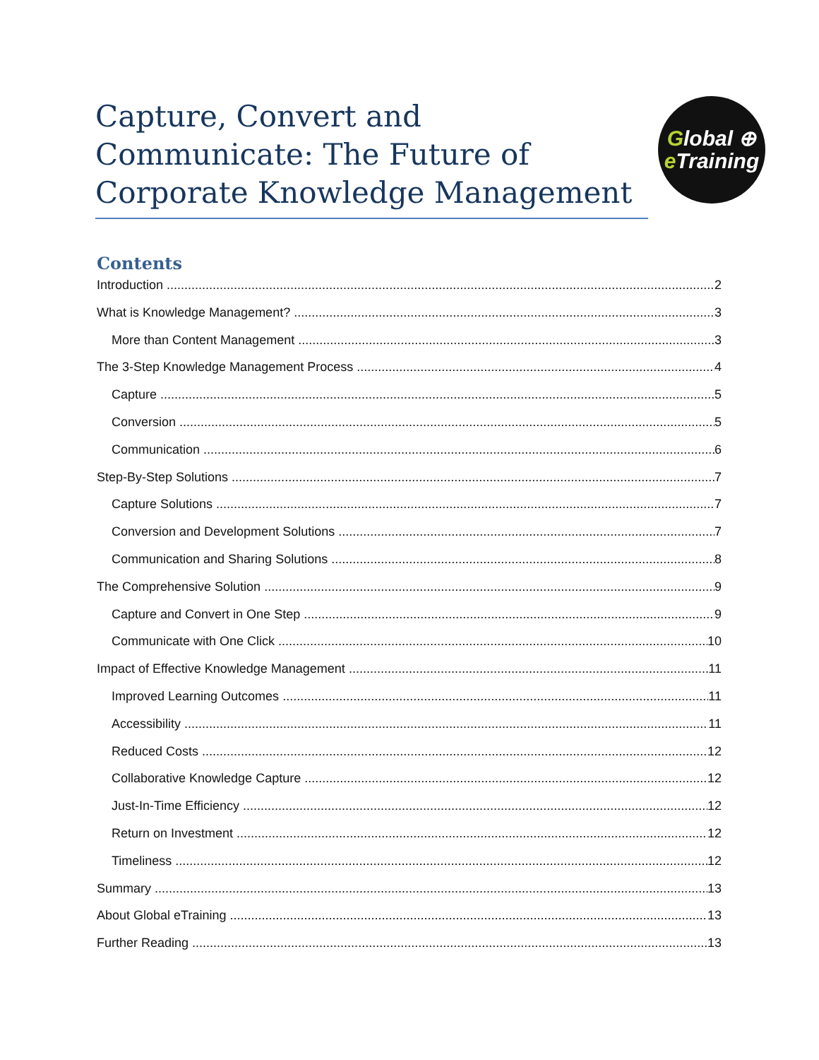Capture, Convert and Communicate: The Future of Corporate Knowledge Management
Global ⊕
e Training
Contents
Introduction 2
What is Knowledge Management? 3
More than Content Management 3
The 3-Step Knowledge Management Process 4
Capture 5
Conversion 5
Communication 6
Step-By-Step Solutions 7
Capture Solutions 7
Conversion and Development Solutions 7
Communication and Sharing Solutions 8
The Comprehensive Solution 9
Capture and Convert in One Step 9
Communicate with One Click 10
Impact of Effective Knowledge Management 11
Improved Learning Outcomes 11
Accessibility 11
Reduced Costs 12
Collaborative Knowledge Capture 12
Just-In-Time Efficiency 12
Return on Investment 12
Timeliness 12
Summary 13
About Global eTraining 13
Further Reading 13